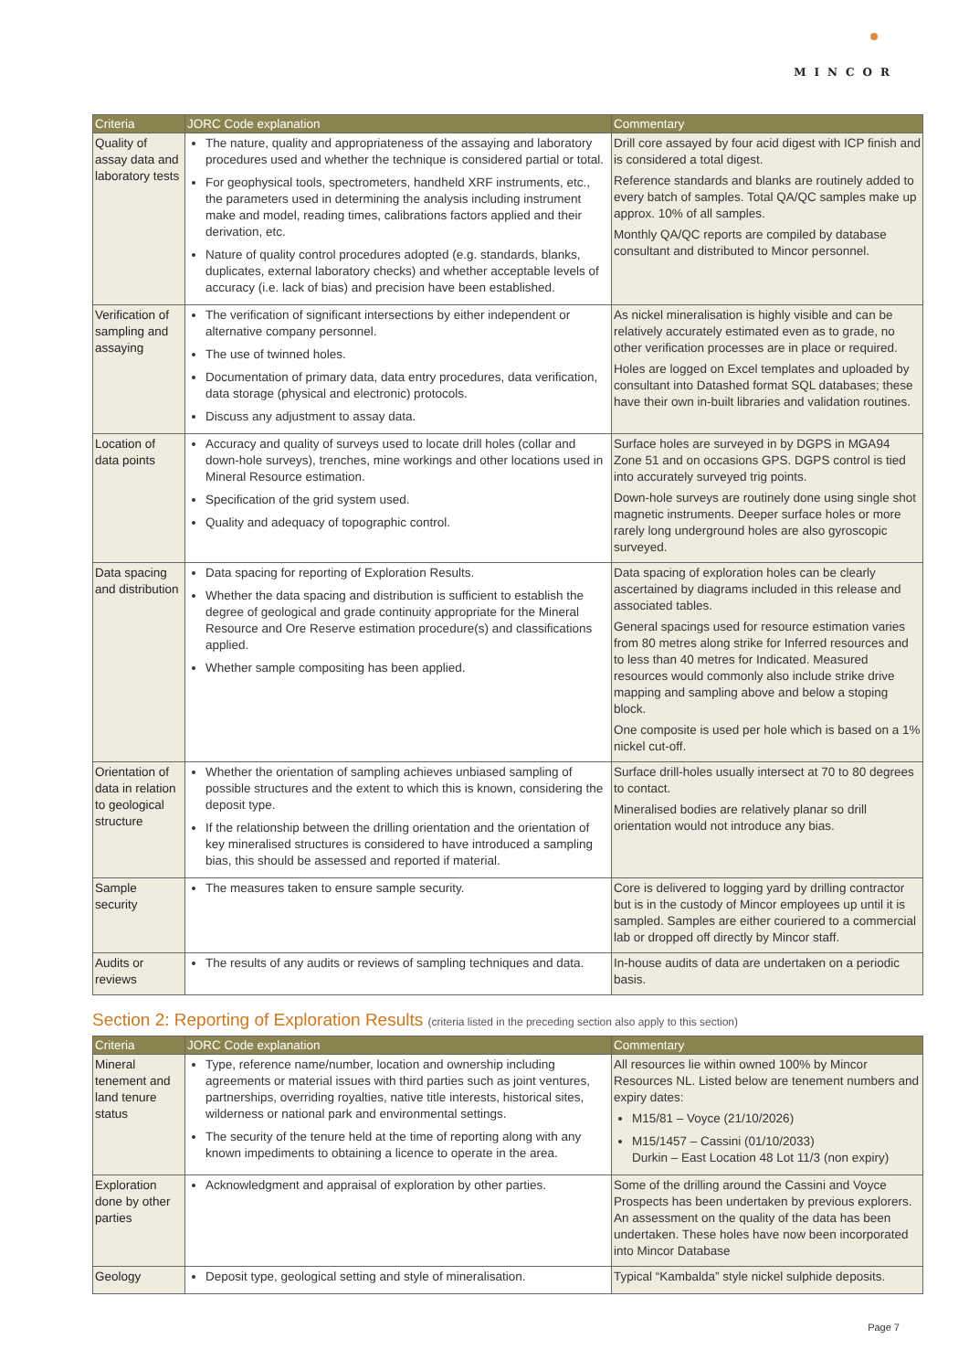MINCOR
| Criteria | JORC Code explanation | Commentary |
| --- | --- | --- |
| Quality of assay data and laboratory tests | The nature, quality and appropriateness of the assaying and laboratory procedures used and whether the technique is considered partial or total. For geophysical tools, spectrometers, handheld XRF instruments, etc., the parameters used in determining the analysis including instrument make and model, reading times, calibrations factors applied and their derivation, etc. Nature of quality control procedures adopted (e.g. standards, blanks, duplicates, external laboratory checks) and whether acceptable levels of accuracy (i.e. lack of bias) and precision have been established. | Drill core assayed by four acid digest with ICP finish and is considered a total digest. Reference standards and blanks are routinely added to every batch of samples. Total QA/QC samples make up approx. 10% of all samples. Monthly QA/QC reports are compiled by database consultant and distributed to Mincor personnel. |
| Verification of sampling and assaying | The verification of significant intersections by either independent or alternative company personnel. The use of twinned holes. Documentation of primary data, data entry procedures, data verification, data storage (physical and electronic) protocols. Discuss any adjustment to assay data. | As nickel mineralisation is highly visible and can be relatively accurately estimated even as to grade, no other verification processes are in place or required. Holes are logged on Excel templates and uploaded by consultant into Datashed format SQL databases; these have their own in-built libraries and validation routines. |
| Location of data points | Accuracy and quality of surveys used to locate drill holes (collar and down-hole surveys), trenches, mine workings and other locations used in Mineral Resource estimation. Specification of the grid system used. Quality and adequacy of topographic control. | Surface holes are surveyed in by DGPS in MGA94 Zone 51 and on occasions GPS. DGPS control is tied into accurately surveyed trig points. Down-hole surveys are routinely done using single shot magnetic instruments. Deeper surface holes or more rarely long underground holes are also gyroscopic surveyed. |
| Data spacing and distribution | Data spacing for reporting of Exploration Results. Whether the data spacing and distribution is sufficient to establish the degree of geological and grade continuity appropriate for the Mineral Resource and Ore Reserve estimation procedure(s) and classifications applied. Whether sample compositing has been applied. | Data spacing of exploration holes can be clearly ascertained by diagrams included in this release and associated tables. General spacings used for resource estimation varies from 80 metres along strike for Inferred resources and to less than 40 metres for Indicated. Measured resources would commonly also include strike drive mapping and sampling above and below a stoping block. One composite is used per hole which is based on a 1% nickel cut-off. |
| Orientation of data in relation to geological structure | Whether the orientation of sampling achieves unbiased sampling of possible structures and the extent to which this is known, considering the deposit type. If the relationship between the drilling orientation and the orientation of key mineralised structures is considered to have introduced a sampling bias, this should be assessed and reported if material. | Surface drill-holes usually intersect at 70 to 80 degrees to contact. Mineralised bodies are relatively planar so drill orientation would not introduce any bias. |
| Sample security | The measures taken to ensure sample security. | Core is delivered to logging yard by drilling contractor but is in the custody of Mincor employees up until it is sampled. Samples are either couriered to a commercial lab or dropped off directly by Mincor staff. |
| Audits or reviews | The results of any audits or reviews of sampling techniques and data. | In-house audits of data are undertaken on a periodic basis. |
Section 2: Reporting of Exploration Results (criteria listed in the preceding section also apply to this section)
| Criteria | JORC Code explanation | Commentary |
| --- | --- | --- |
| Mineral tenement and land tenure status | Type, reference name/number, location and ownership including agreements or material issues with third parties such as joint ventures, partnerships, overriding royalties, native title interests, historical sites, wilderness or national park and environmental settings. The security of the tenure held at the time of reporting along with any known impediments to obtaining a licence to operate in the area. | All resources lie within owned 100% by Mincor Resources NL. Listed below are tenement numbers and expiry dates: M15/81 – Voyce (21/10/2026) M15/1457 – Cassini (01/10/2033) Durkin – East Location 48 Lot 11/3 (non expiry) |
| Exploration done by other parties | Acknowledgment and appraisal of exploration by other parties. | Some of the drilling around the Cassini and Voyce Prospects has been undertaken by previous explorers. An assessment on the quality of the data has been undertaken. These holes have now been incorporated into Mincor Database |
| Geology | Deposit type, geological setting and style of mineralisation. | Typical “Kambalda” style nickel sulphide deposits. |
Page 7